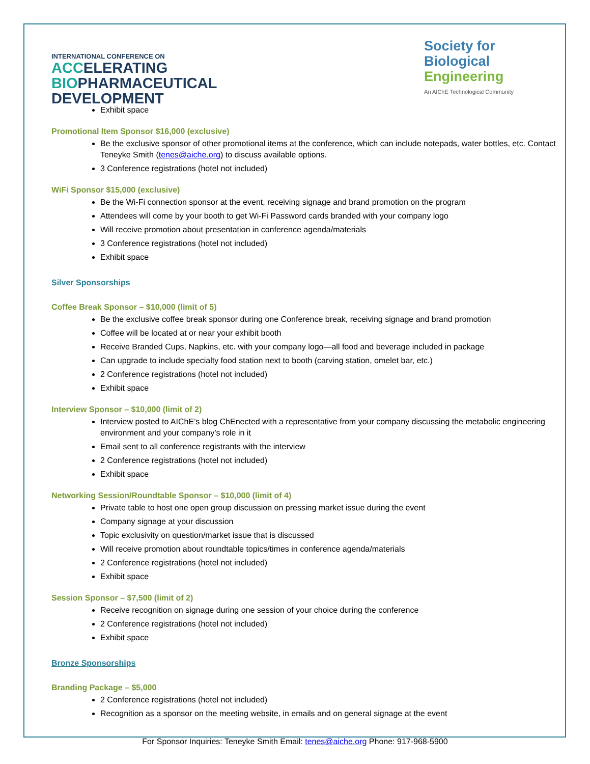INTERNATIONAL CONFERENCE ON
ACC ELERATING
BIO PHARMACEUTICAL
DEVELOPMENT
Society for
Biological
Engineering
An AIChE Technological Community
Exhibit space
Promotional Item Sponsor $16,000 (exclusive)
Be the exclusive sponsor of other promotional items at the conference, which can include notepads, water bottles, etc. Contact Teneyke Smith (tenes@aiche.org) to discuss available options.
3 Conference registrations (hotel not included)
WiFi Sponsor $15,000 (exclusive)
Be the Wi-Fi connection sponsor at the event, receiving signage and brand promotion on the program
Attendees will come by your booth to get Wi-Fi Password cards branded with your company logo
Will receive promotion about presentation in conference agenda/materials
3 Conference registrations (hotel not included)
Exhibit space
Silver Sponsorships
Coffee Break Sponsor – $10,000 (limit of 5)
Be the exclusive coffee break sponsor during one Conference break, receiving signage and brand promotion
Coffee will be located at or near your exhibit booth
Receive Branded Cups, Napkins, etc. with your company logo—all food and beverage included in package
Can upgrade to include specialty food station next to booth (carving station, omelet bar, etc.)
2 Conference registrations (hotel not included)
Exhibit space
Interview Sponsor – $10,000 (limit of 2)
Interview posted to AIChE’s blog ChEnected with a representative from your company discussing the metabolic engineering environment and your company’s role in it
Email sent to all conference registrants with the interview
2 Conference registrations (hotel not included)
Exhibit space
Networking Session/Roundtable Sponsor – $10,000 (limit of 4)
Private table to host one open group discussion on pressing market issue during the event
Company signage at your discussion
Topic exclusivity on question/market issue that is discussed
Will receive promotion about roundtable topics/times in conference agenda/materials
2 Conference registrations (hotel not included)
Exhibit space
Session Sponsor – $7,500 (limit of 2)
Receive recognition on signage during one session of your choice during the conference
2 Conference registrations (hotel not included)
Exhibit space
Bronze Sponsorships
Branding Package – $5,000
2 Conference registrations (hotel not included)
Recognition as a sponsor on the meeting website, in emails and on general signage at the event
For Sponsor Inquiries: Teneyke Smith Email: tenes@aiche.org Phone: 917-968-5900